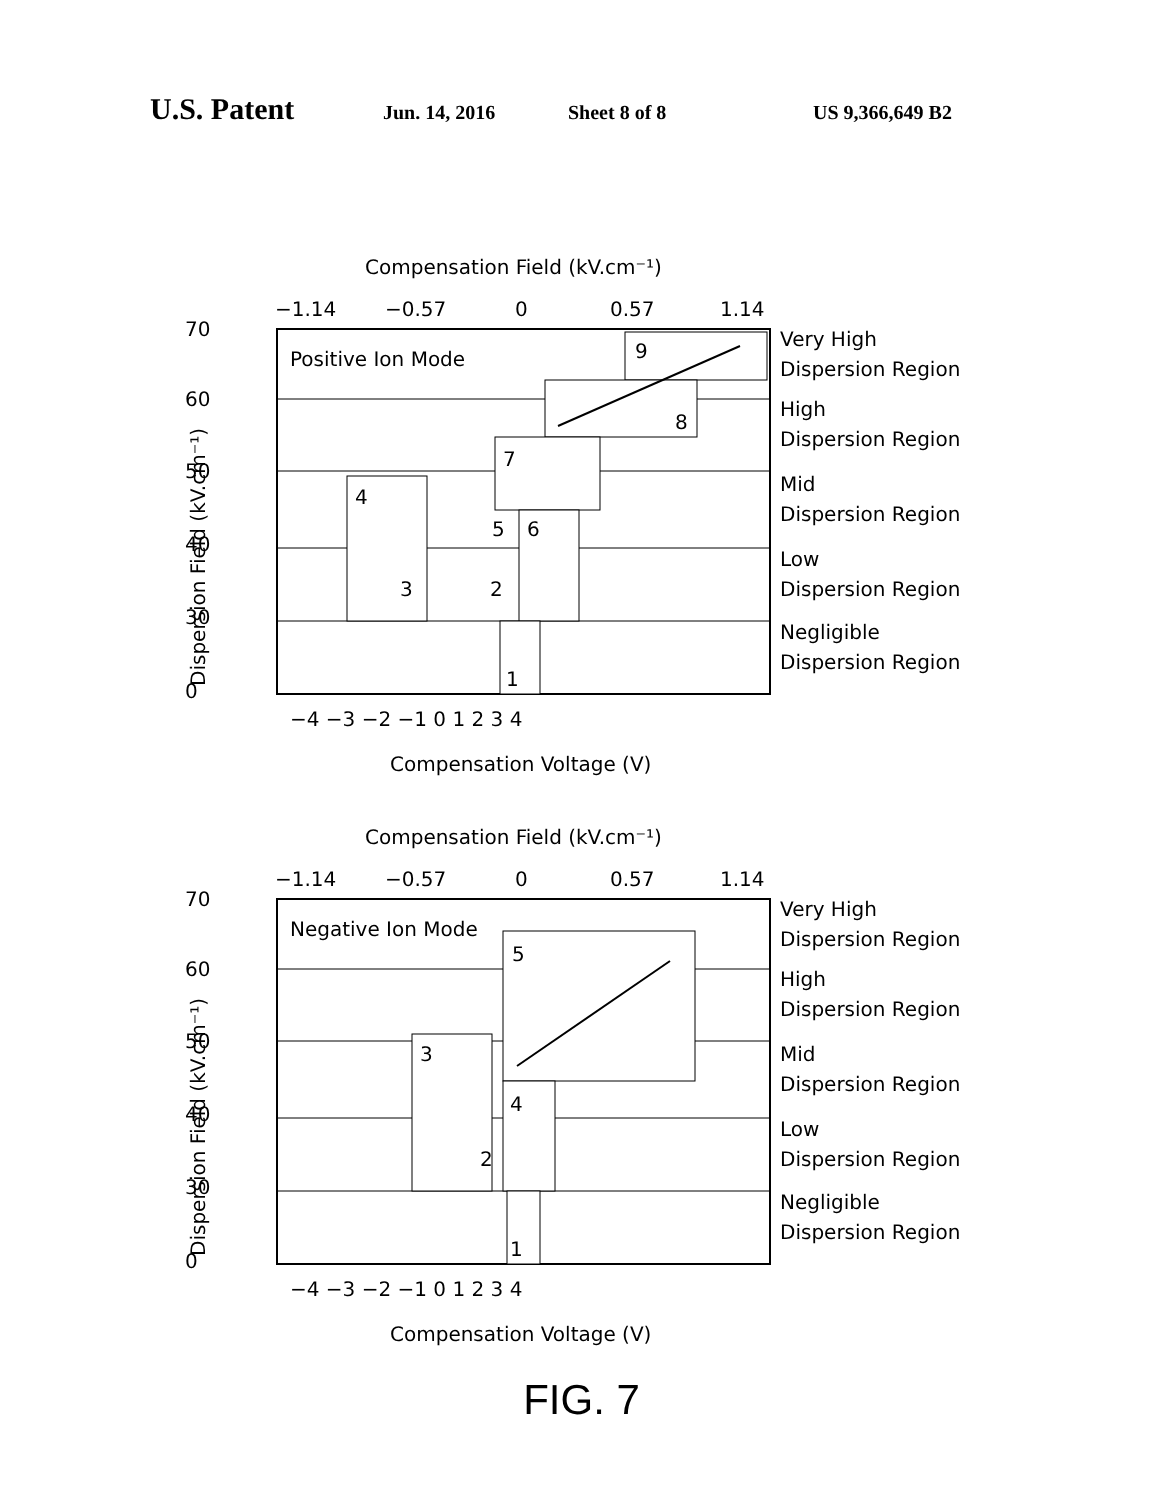U.S. Patent Jun. 14, 2016 Sheet 8 of 8 US 9,366,649 B2
Compensation Field (kV.cm⁻¹)
−1.14
−0.57
0
0.57
1.14
Positive Ion Mode
9
8
7
4
3
2
5
6
1
70
60
50
40
30
0
−4 −3 −2 −1 0 1 2 3 4
Compensation Voltage (V)
Very High
Dispersion Region
High
Dispersion Region
Mid
Dispersion Region
Low
Dispersion Region
Negligible
Dispersion Region
Dispersion Field (kV.cm⁻¹)
Compensation Field (kV.cm⁻¹)
−1.14
−0.57
0
0.57
1.14
Negative Ion Mode
5
3
2
4
1
70
60
50
40
30
0
−4 −3 −2 −1 0 1 2 3 4
Compensation Voltage (V)
Very High
Dispersion Region
High
Dispersion Region
Mid
Dispersion Region
Low
Dispersion Region
Negligible
Dispersion Region
Dispersion Field (kV.cm⁻¹)
FIG. 7